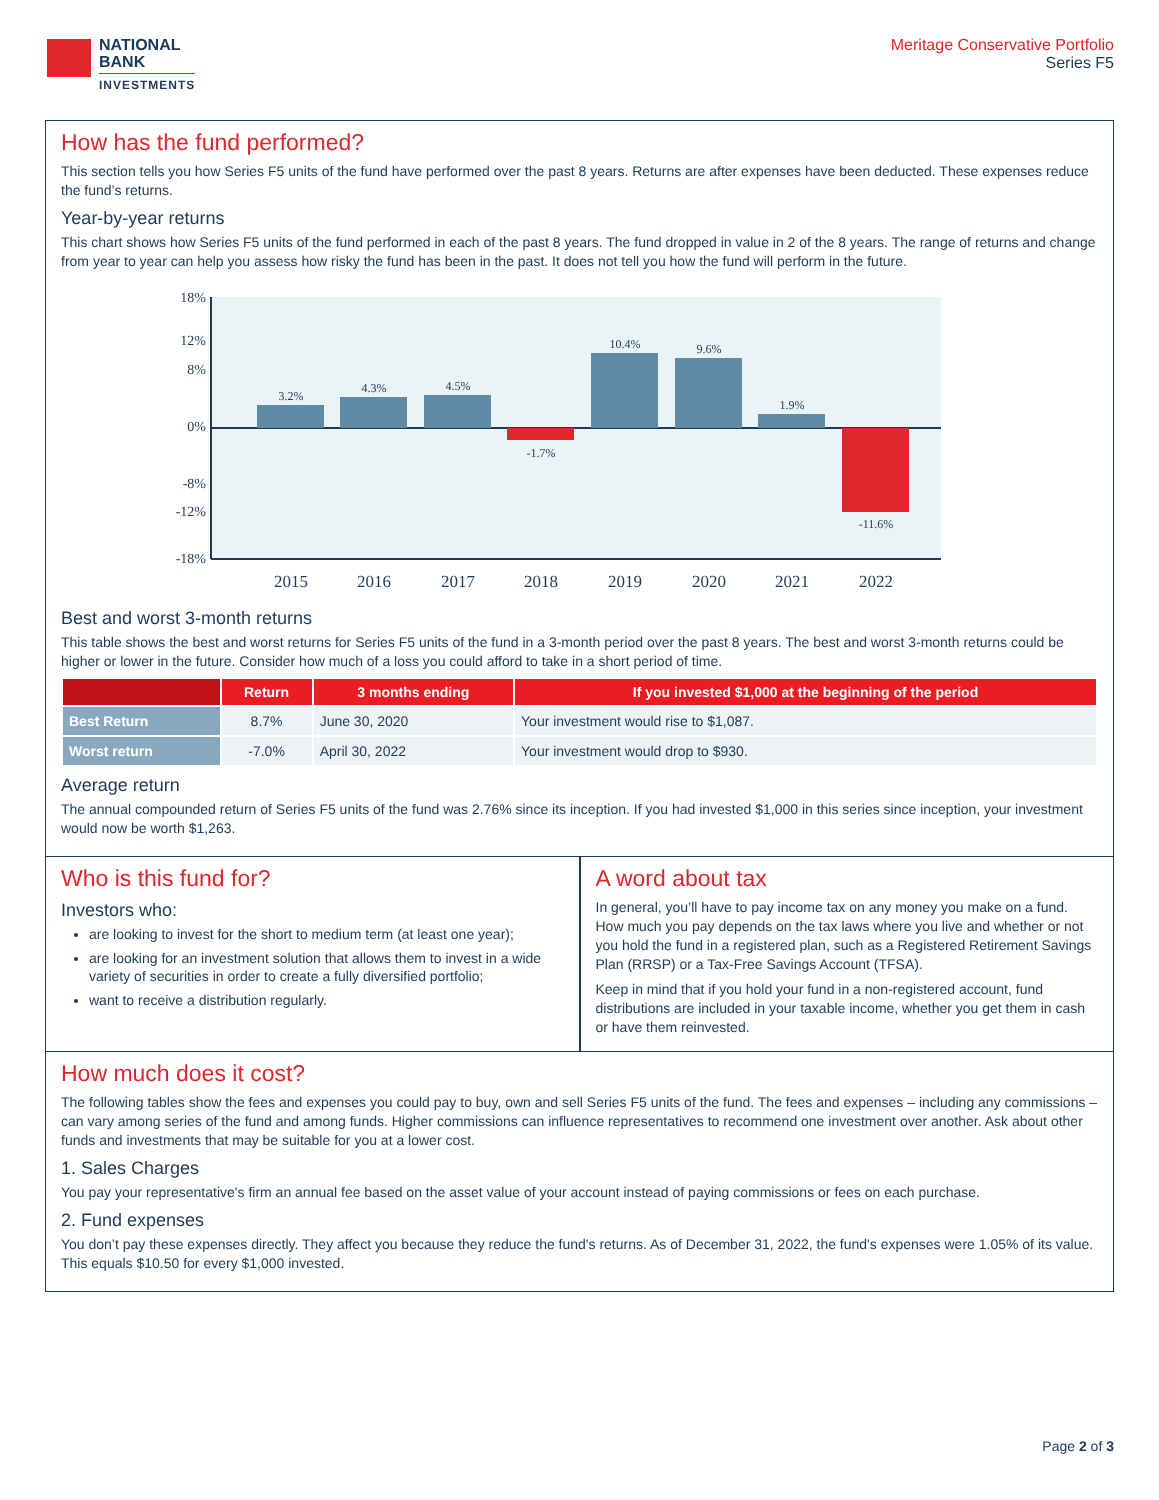NATIONAL
BANK
INVESTMENTS
Meritage Conservative Portfolio
Series F5
How has the fund performed?
This section tells you how Series F5 units of the fund have performed over the past 8 years. Returns are after expenses have been deducted. These expenses reduce the fund’s returns.
Year-by-year returns
This chart shows how Series F5 units of the fund performed in each of the past 8 years. The fund dropped in value in 2 of the 8 years. The range of returns and change from year to year can help you assess how risky the fund has been in the past. It does not tell you how the fund will perform in the future.
18%
12%
8%
0%
-8%
-12%
-18%
3.2%
4.3%
4.5%
-1.7%
10.4%
9.6%
1.9%
-11.6%
2015
2016
2017
2018
2019
2020
2021
2022
Best and worst 3-month returns
This table shows the best and worst returns for Series F5 units of the fund in a 3-month period over the past 8 years. The best and worst 3-month returns could be higher or lower in the future. Consider how much of a loss you could afford to take in a short period of time.
| | Return | 3 months ending | If you invested $1,000 at the beginning of the period |
| --- | --- | --- | --- |
| Best Return | 8.7% | June 30, 2020 | Your investment would rise to $1,087. |
| Worst return | -7.0% | April 30, 2022 | Your investment would drop to $930. |
Average return
The annual compounded return of Series F5 units of the fund was 2.76% since its inception. If you had invested $1,000 in this series since inception, your investment would now be worth $1,263.
Who is this fund for?
Investors who:
are looking to invest for the short to medium term (at least one year);
are looking for an investment solution that allows them to invest in a wide variety of securities in order to create a fully diversified portfolio;
want to receive a distribution regularly.
A word about tax
In general, you’ll have to pay income tax on any money you make on a fund. How much you pay depends on the tax laws where you live and whether or not you hold the fund in a registered plan, such as a Registered Retirement Savings Plan (RRSP) or a Tax-Free Savings Account (TFSA).
Keep in mind that if you hold your fund in a non-registered account, fund distributions are included in your taxable income, whether you get them in cash or have them reinvested.
How much does it cost?
The following tables show the fees and expenses you could pay to buy, own and sell Series F5 units of the fund. The fees and expenses – including any commissions – can vary among series of the fund and among funds. Higher commissions can influence representatives to recommend one investment over another. Ask about other funds and investments that may be suitable for you at a lower cost.
1. Sales Charges
You pay your representative's firm an annual fee based on the asset value of your account instead of paying commissions or fees on each purchase.
2. Fund expenses
You don’t pay these expenses directly. They affect you because they reduce the fund's returns. As of December 31, 2022, the fund's expenses were 1.05% of its value. This equals $10.50 for every $1,000 invested.
Page 2 of 3